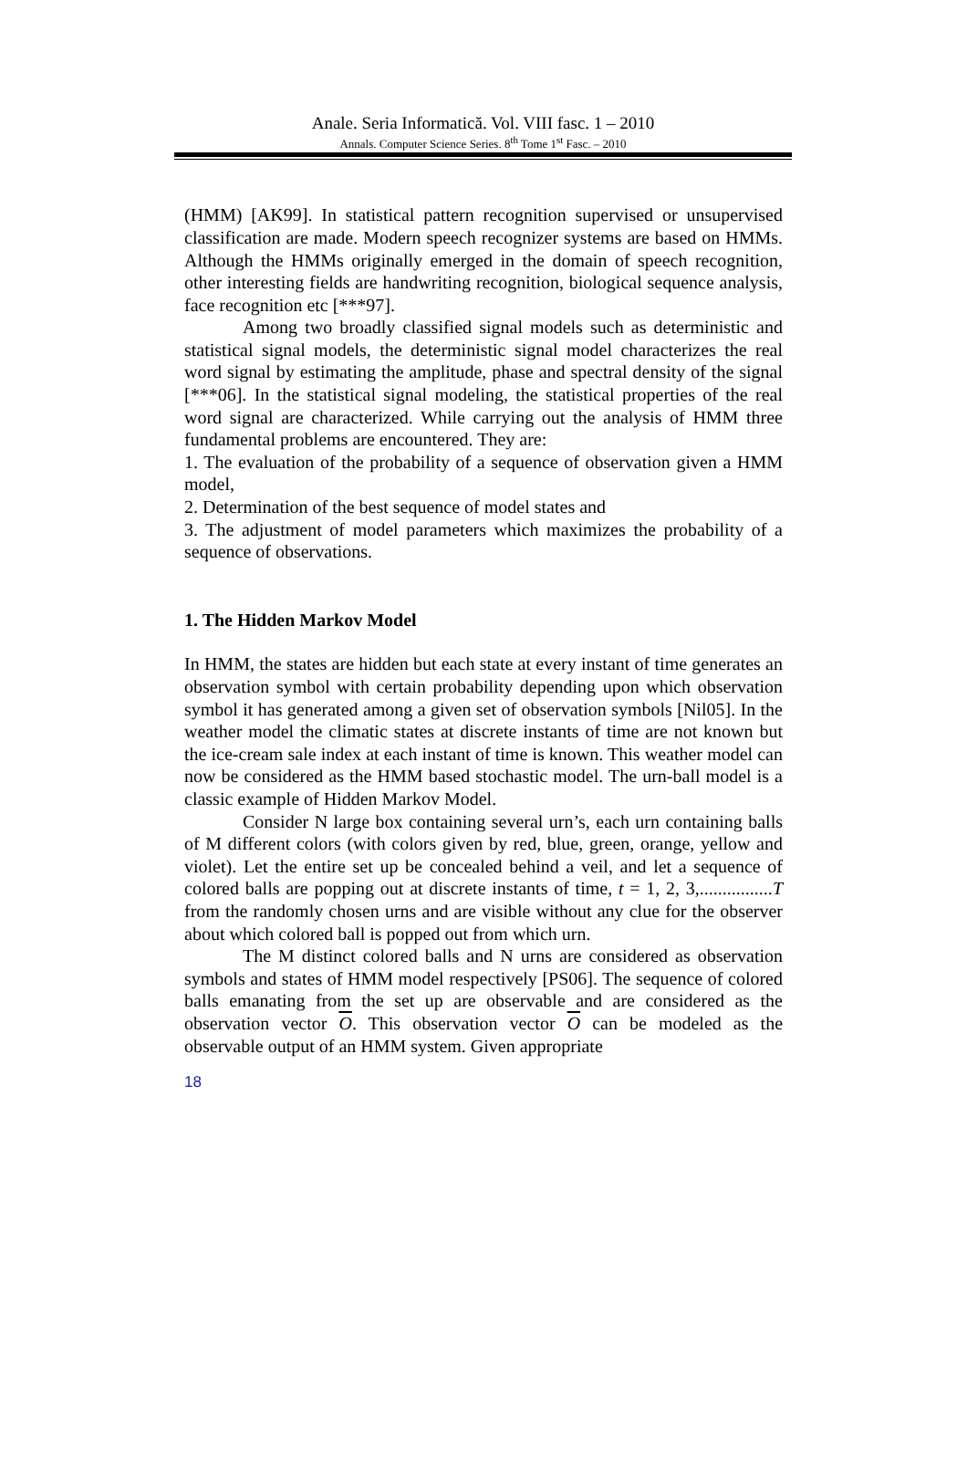Anale. Seria Informatică. Vol. VIII fasc. 1 – 2010
Annals. Computer Science Series. 8<sup>th</sup> Tome 1<sup>st</sup> Fasc. – 2010
(HMM) [AK99]. In statistical pattern recognition supervised or unsupervised classification are made. Modern speech recognizer systems are based on HMMs. Although the HMMs originally emerged in the domain of speech recognition, other interesting fields are handwriting recognition, biological sequence analysis, face recognition etc [***97].
Among two broadly classified signal models such as deterministic and statistical signal models, the deterministic signal model characterizes the real word signal by estimating the amplitude, phase and spectral density of the signal [***06]. In the statistical signal modeling, the statistical properties of the real word signal are characterized. While carrying out the analysis of HMM three fundamental problems are encountered. They are:
1. The evaluation of the probability of a sequence of observation given a HMM model,
2. Determination of the best sequence of model states and
3. The adjustment of model parameters which maximizes the probability of a sequence of observations.
1. The Hidden Markov Model
In HMM, the states are hidden but each state at every instant of time generates an observation symbol with certain probability depending upon which observation symbol it has generated among a given set of observation symbols [Nil05]. In the weather model the climatic states at discrete instants of time are not known but the ice-cream sale index at each instant of time is known. This weather model can now be considered as the HMM based stochastic model. The urn-ball model is a classic example of Hidden Markov Model.
Consider N large box containing several urn’s, each urn containing balls of M different colors (with colors given by red, blue, green, orange, yellow and violet). Let the entire set up be concealed behind a veil, and let a sequence of colored balls are popping out at discrete instants of time, t = 1, 2, 3,................T from the randomly chosen urns and are visible without any clue for the observer about which colored ball is popped out from which urn.
The M distinct colored balls and N urns are considered as observation symbols and states of HMM model respectively [PS06]. The sequence of colored balls emanating from the set up are observable and are considered as the observation vector O. This observation vector O can be modeled as the observable output of an HMM system. Given appropriate
18